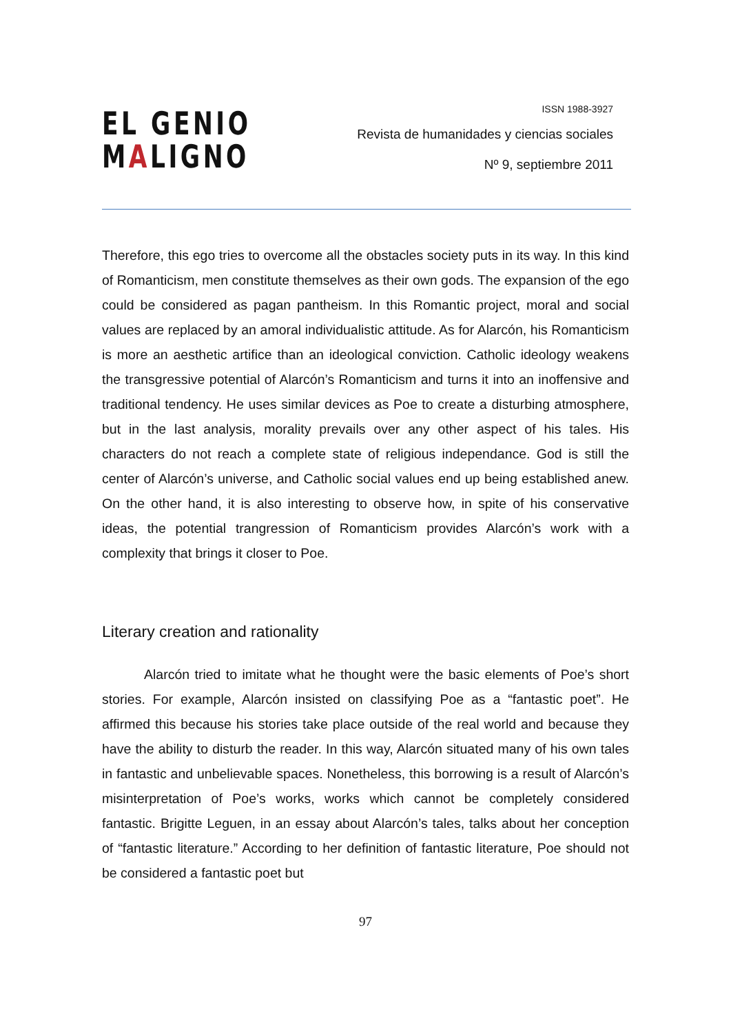EL GENIO
MALIGNO
ISSN 1988-3927
Revista de humanidades y ciencias sociales
Nº 9, septiembre 2011
Therefore, this ego tries to overcome all the obstacles society puts in its way. In this kind of Romanticism, men constitute themselves as their own gods. The expansion of the ego could be considered as pagan pantheism. In this Romantic project, moral and social values are replaced by an amoral individualistic attitude. As for Alarcón, his Romanticism is more an aesthetic artifice than an ideological conviction. Catholic ideology weakens the transgressive potential of Alarcón’s Romanticism and turns it into an inoffensive and traditional tendency. He uses similar devices as Poe to create a disturbing atmosphere, but in the last analysis, morality prevails over any other aspect of his tales. His characters do not reach a complete state of religious independance. God is still the center of Alarcón’s universe, and Catholic social values end up being established anew. On the other hand, it is also interesting to observe how, in spite of his conservative ideas, the potential trangression of Romanticism provides Alarcón’s work with a complexity that brings it closer to Poe.
Literary creation and rationality
Alarcón tried to imitate what he thought were the basic elements of Poe’s short stories. For example, Alarcón insisted on classifying Poe as a “fantastic poet”. He affirmed this because his stories take place outside of the real world and because they have the ability to disturb the reader. In this way, Alarcón situated many of his own tales in fantastic and unbelievable spaces. Nonetheless, this borrowing is a result of Alarcón’s misinterpretation of Poe’s works, works which cannot be completely considered fantastic. Brigitte Leguen, in an essay about Alarcón’s tales, talks about her conception of “fantastic literature.” According to her definition of fantastic literature, Poe should not be considered a fantastic poet but
97